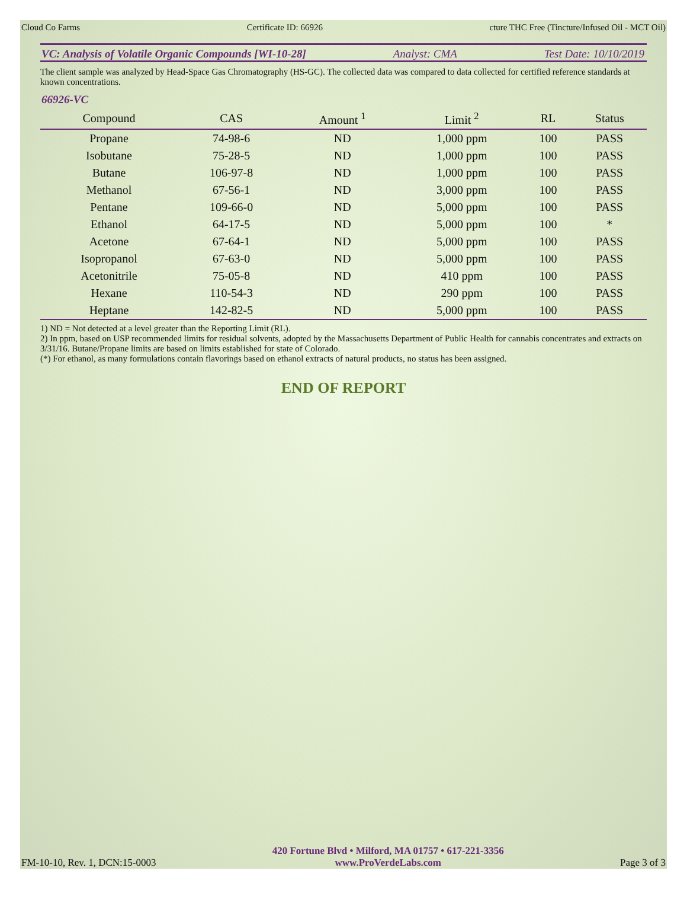Cloud Co Farms Certificate ID: 66926 cture THC Free (Tincture/Infused Oil - MCT Oil)
VC: Analysis of Volatile Organic Compounds [WI-10-28] Analyst: CMA Test Date: 10/10/2019
The client sample was analyzed by Head-Space Gas Chromatography (HS-GC). The collected data was compared to data collected for certified reference standards at known concentrations.
66926-VC
| Compound | CAS | Amount <sup>1</sup> | Limit <sup>2</sup> | RL | Status |
| --- | --- | --- | --- | --- | --- |
| Propane | 74-98-6 | ND | 1,000 ppm | 100 | PASS |
| Isobutane | 75-28-5 | ND | 1,000 ppm | 100 | PASS |
| Butane | 106-97-8 | ND | 1,000 ppm | 100 | PASS |
| Methanol | 67-56-1 | ND | 3,000 ppm | 100 | PASS |
| Pentane | 109-66-0 | ND | 5,000 ppm | 100 | PASS |
| Ethanol | 64-17-5 | ND | 5,000 ppm | 100 | * |
| Acetone | 67-64-1 | ND | 5,000 ppm | 100 | PASS |
| Isopropanol | 67-63-0 | ND | 5,000 ppm | 100 | PASS |
| Acetonitrile | 75-05-8 | ND | 410 ppm | 100 | PASS |
| Hexane | 110-54-3 | ND | 290 ppm | 100 | PASS |
| Heptane | 142-82-5 | ND | 5,000 ppm | 100 | PASS |
1) ND = Not detected at a level greater than the Reporting Limit (RL).
2) In ppm, based on USP recommended limits for residual solvents, adopted by the Massachusetts Department of Public Health for cannabis concentrates and extracts on 3/31/16. Butane/Propane limits are based on limits established for state of Colorado.
(*) For ethanol, as many formulations contain flavorings based on ethanol extracts of natural products, no status has been assigned.
END OF REPORT
FM-10-10, Rev. 1, DCN:15-0003
420 Fortune Blvd • Milford, MA 01757 • 617-221-3356
www.ProVerdeLabs.com
Page 3 of 3